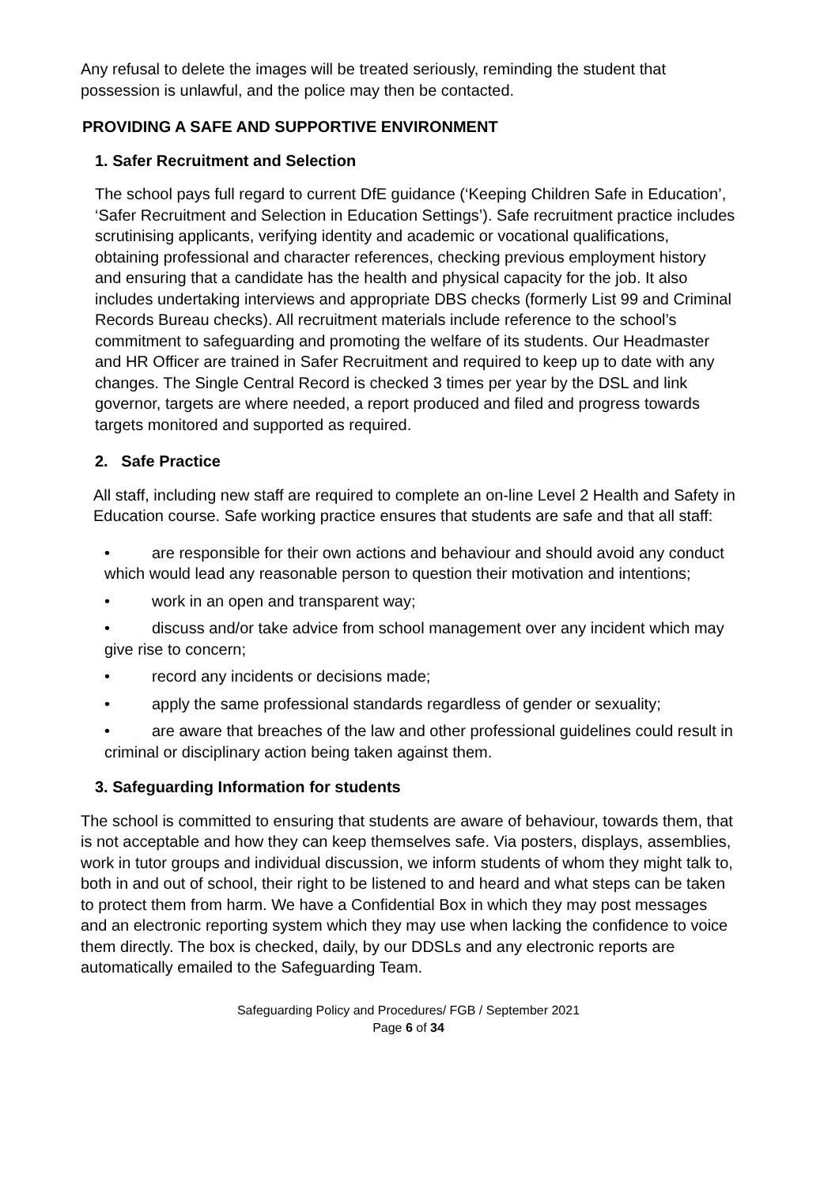Any refusal to delete the images will be treated seriously, reminding the student that possession is unlawful, and the police may then be contacted.
PROVIDING A SAFE AND SUPPORTIVE ENVIRONMENT
1. Safer Recruitment and Selection
The school pays full regard to current DfE guidance (‘Keeping Children Safe in Education’, ‘Safer Recruitment and Selection in Education Settings’). Safe recruitment practice includes scrutinising applicants, verifying identity and academic or vocational qualifications, obtaining professional and character references, checking previous employment history and ensuring that a candidate has the health and physical capacity for the job. It also includes undertaking interviews and appropriate DBS checks (formerly List 99 and Criminal Records Bureau checks). All recruitment materials include reference to the school’s commitment to safeguarding and promoting the welfare of its students. Our Headmaster and HR Officer are trained in Safer Recruitment and required to keep up to date with any changes. The Single Central Record is checked 3 times per year by the DSL and link governor, targets are where needed, a report produced and filed and progress towards targets monitored and supported as required.
2. Safe Practice
All staff, including new staff are required to complete an on-line Level 2 Health and Safety in Education course. Safe working practice ensures that students are safe and that all staff:
• are responsible for their own actions and behaviour and should avoid any conduct which would lead any reasonable person to question their motivation and intentions;
• work in an open and transparent way;
• discuss and/or take advice from school management over any incident which may give rise to concern;
• record any incidents or decisions made;
• apply the same professional standards regardless of gender or sexuality;
• are aware that breaches of the law and other professional guidelines could result in criminal or disciplinary action being taken against them.
3. Safeguarding Information for students
The school is committed to ensuring that students are aware of behaviour, towards them, that is not acceptable and how they can keep themselves safe. Via posters, displays, assemblies, work in tutor groups and individual discussion, we inform students of whom they might talk to, both in and out of school, their right to be listened to and heard and what steps can be taken to protect them from harm. We have a Confidential Box in which they may post messages and an electronic reporting system which they may use when lacking the confidence to voice them directly. The box is checked, daily, by our DDSLs and any electronic reports are automatically emailed to the Safeguarding Team.
Safeguarding Policy and Procedures/ FGB / September 2021
Page 6 of 34